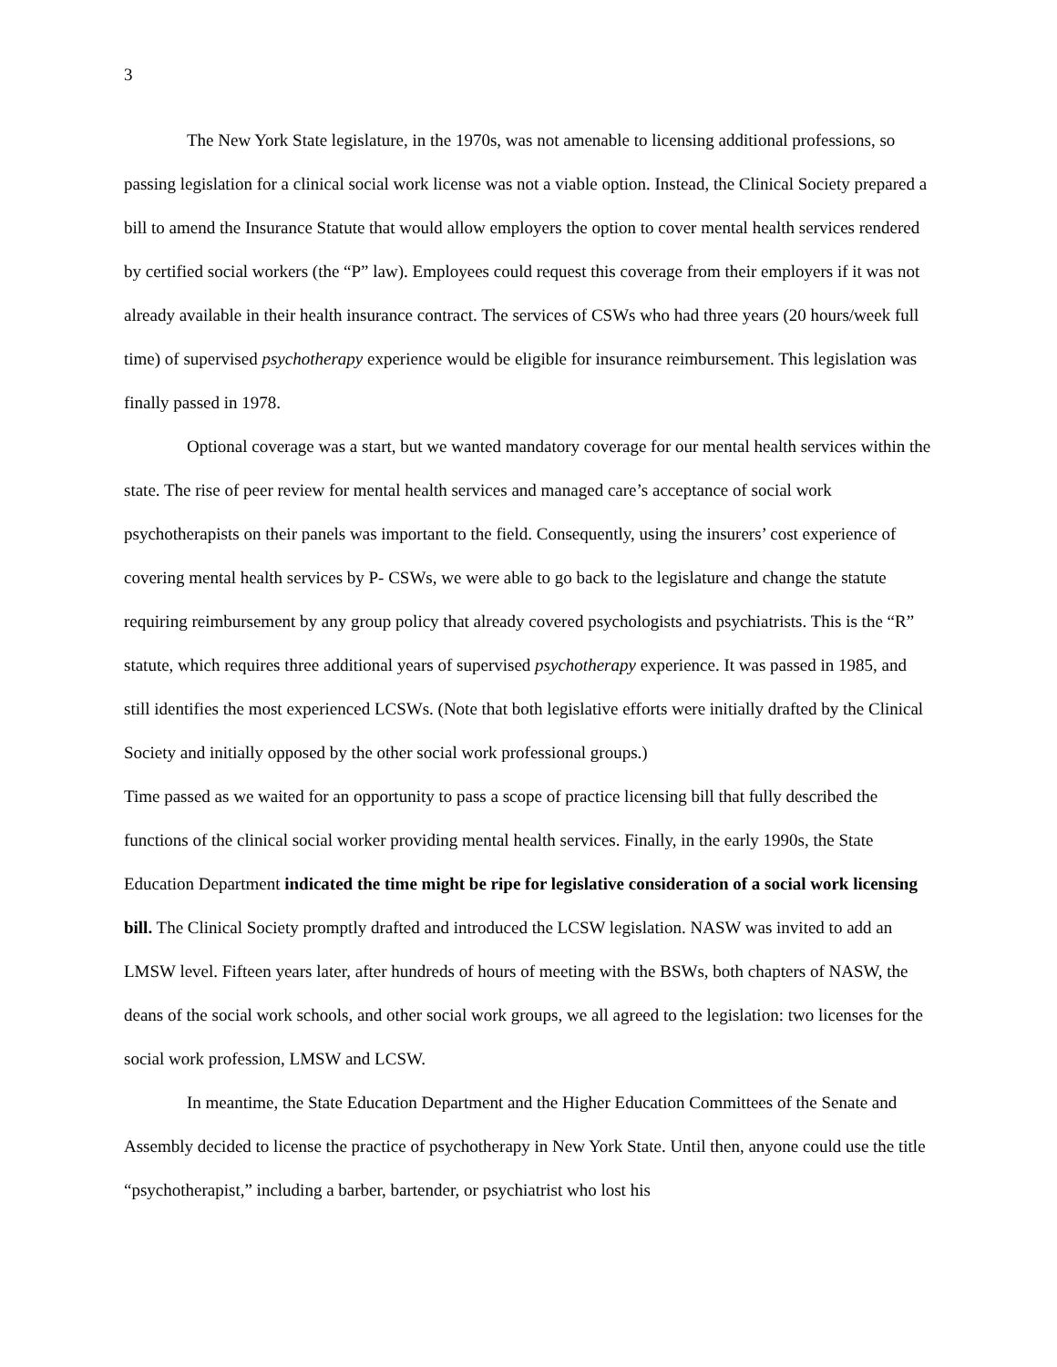3
The New York State legislature, in the 1970s, was not amenable to licensing additional professions, so passing legislation for a clinical social work license was not a viable option. Instead, the Clinical Society prepared a bill to amend the Insurance Statute that would allow employers the option to cover mental health services rendered by certified social workers (the “P” law). Employees could request this coverage from their employers if it was not already available in their health insurance contract. The services of CSWs who had three years (20 hours/week full time) of supervised psychotherapy experience would be eligible for insurance reimbursement. This legislation was finally passed in 1978.
Optional coverage was a start, but we wanted mandatory coverage for our mental health services within the state. The rise of peer review for mental health services and managed care’s acceptance of social work psychotherapists on their panels was important to the field. Consequently, using the insurers’ cost experience of covering mental health services by P- CSWs, we were able to go back to the legislature and change the statute requiring reimbursement by any group policy that already covered psychologists and psychiatrists. This is the “R” statute, which requires three additional years of supervised psychotherapy experience. It was passed in 1985, and still identifies the most experienced LCSWs. (Note that both legislative efforts were initially drafted by the Clinical Society and initially opposed by the other social work professional groups.)
Time passed as we waited for an opportunity to pass a scope of practice licensing bill that fully described the functions of the clinical social worker providing mental health services. Finally, in the early 1990s, the State Education Department indicated the time might be ripe for legislative consideration of a social work licensing bill. The Clinical Society promptly drafted and introduced the LCSW legislation. NASW was invited to add an LMSW level. Fifteen years later, after hundreds of hours of meeting with the BSWs, both chapters of NASW, the deans of the social work schools, and other social work groups, we all agreed to the legislation: two licenses for the social work profession, LMSW and LCSW.
In meantime, the State Education Department and the Higher Education Committees of the Senate and Assembly decided to license the practice of psychotherapy in New York State. Until then, anyone could use the title “psychotherapist,” including a barber, bartender, or psychiatrist who lost his